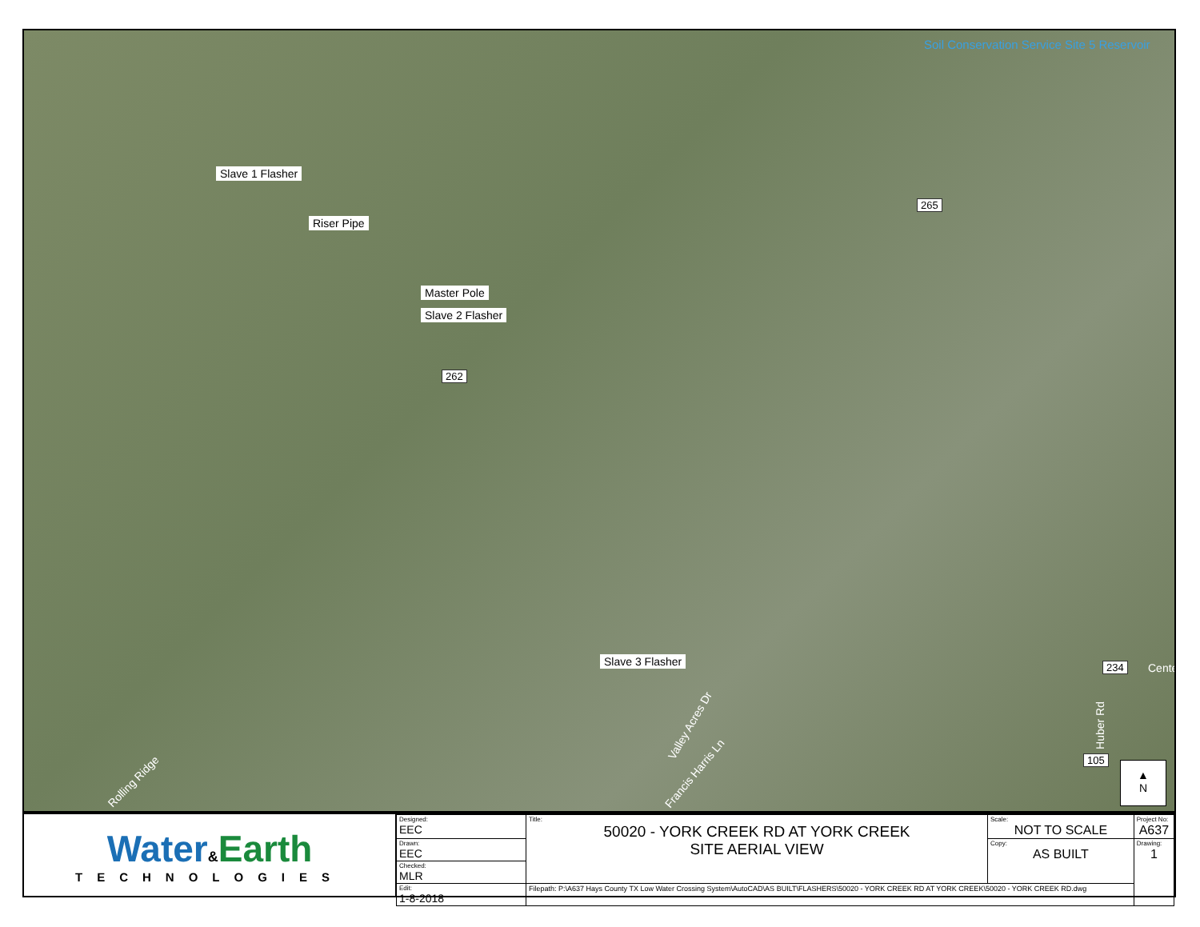Soil Conservation Service Site 5 Reservoir
Slave 1 Flasher
Riser Pipe
Master Pole
Slave 2 Flasher
262
265
Slave 3 Flasher 234 Cente
Valley Acres Dr
Francis Harris Ln
Huber Rd
105
Rolling Ridge
▲
N
Water&Earth
TECHNOLOGIES
| Designed: EEC | Title: 50020 - YORK CREEK RD AT YORK CREEK SITE AERIAL VIEW | Scale: NOT TO SCALE | Project No: A637 |
| Drawn: EEC | | Copy: AS BUILT | Drawing: 1 |
| Checked: MLR | | | |
| Edit: 1-8-2018 | Filepath: P:\A637 Hays County TX Low Water Crossing System\AutoCAD\AS BUILT\FLASHERS\50020 - YORK CREEK RD AT YORK CREEK\50020 - YORK CREEK RD.dwg | | |